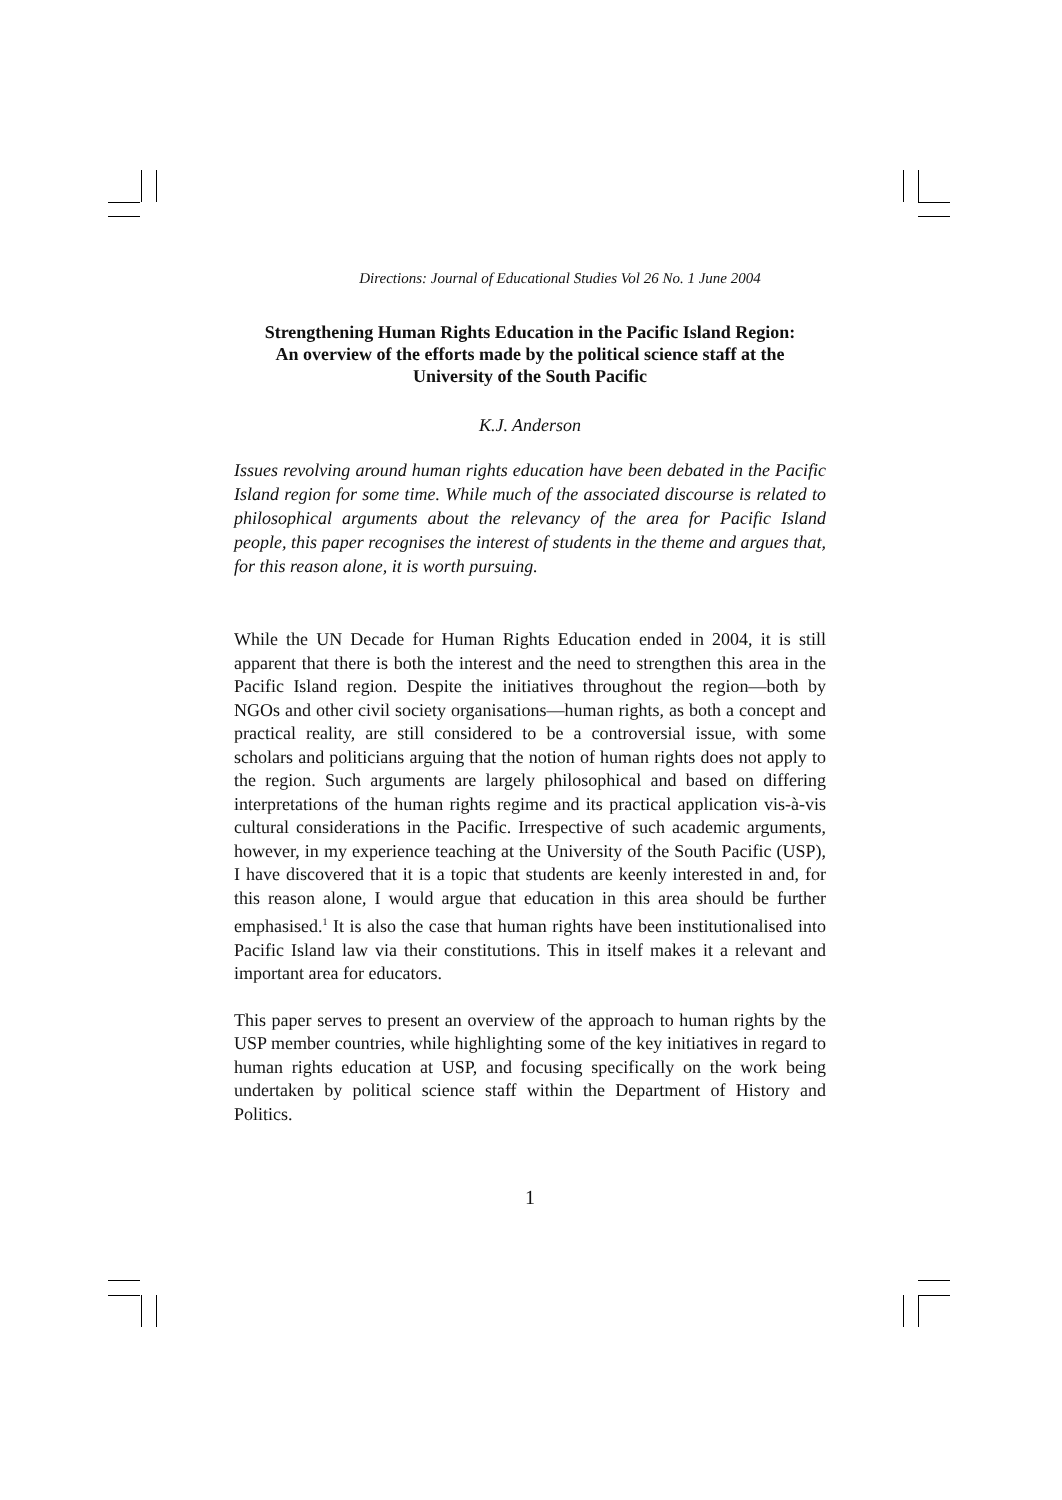Directions: Journal of Educational Studies Vol 26 No. 1 June 2004
Strengthening Human Rights Education in the Pacific Island Region:
An overview of the efforts made by the political science staff at the
University of the South Pacific
K.J. Anderson
Issues revolving around human rights education have been debated in the Pacific Island region for some time. While much of the associated discourse is related to philosophical arguments about the relevancy of the area for Pacific Island people, this paper recognises the interest of students in the theme and argues that, for this reason alone, it is worth pursuing.
While the UN Decade for Human Rights Education ended in 2004, it is still apparent that there is both the interest and the need to strengthen this area in the Pacific Island region. Despite the initiatives throughout the region—both by NGOs and other civil society organisations—human rights, as both a concept and practical reality, are still considered to be a controversial issue, with some scholars and politicians arguing that the notion of human rights does not apply to the region. Such arguments are largely philosophical and based on differing interpretations of the human rights regime and its practical application vis-à-vis cultural considerations in the Pacific. Irrespective of such academic arguments, however, in my experience teaching at the University of the South Pacific (USP), I have discovered that it is a topic that students are keenly interested in and, for this reason alone, I would argue that education in this area should be further emphasised.<sup>1</sup> It is also the case that human rights have been institutionalised into Pacific Island law via their constitutions. This in itself makes it a relevant and important area for educators.
This paper serves to present an overview of the approach to human rights by the USP member countries, while highlighting some of the key initiatives in regard to human rights education at USP, and focusing specifically on the work being undertaken by political science staff within the Department of History and Politics.
1